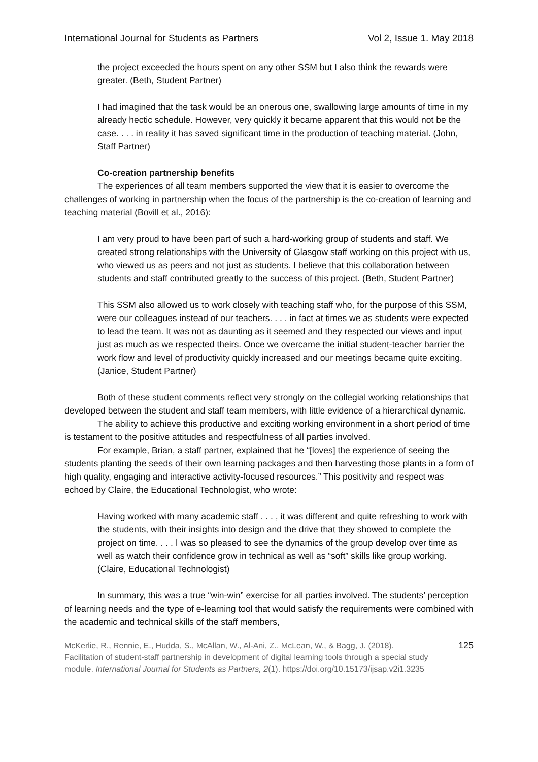International Journal for Students as Partners Vol 2, Issue 1. May 2018
the project exceeded the hours spent on any other SSM but I also think the rewards were greater. (Beth, Student Partner)
I had imagined that the task would be an onerous one, swallowing large amounts of time in my already hectic schedule. However, very quickly it became apparent that this would not be the case. . . . in reality it has saved significant time in the production of teaching material. (John, Staff Partner)
Co-creation partnership benefits
The experiences of all team members supported the view that it is easier to overcome the challenges of working in partnership when the focus of the partnership is the co-creation of learning and teaching material (Bovill et al., 2016):
I am very proud to have been part of such a hard-working group of students and staff. We created strong relationships with the University of Glasgow staff working on this project with us, who viewed us as peers and not just as students. I believe that this collaboration between students and staff contributed greatly to the success of this project. (Beth, Student Partner)
This SSM also allowed us to work closely with teaching staff who, for the purpose of this SSM, were our colleagues instead of our teachers. . . . in fact at times we as students were expected to lead the team. It was not as daunting as it seemed and they respected our views and input just as much as we respected theirs. Once we overcame the initial student-teacher barrier the work flow and level of productivity quickly increased and our meetings became quite exciting. (Janice, Student Partner)
Both of these student comments reflect very strongly on the collegial working relationships that developed between the student and staff team members, with little evidence of a hierarchical dynamic.
The ability to achieve this productive and exciting working environment in a short period of time is testament to the positive attitudes and respectfulness of all parties involved.
For example, Brian, a staff partner, explained that he “[loves] the experience of seeing the students planting the seeds of their own learning packages and then harvesting those plants in a form of high quality, engaging and interactive activity-focused resources.” This positivity and respect was echoed by Claire, the Educational Technologist, who wrote:
Having worked with many academic staff . . . , it was different and quite refreshing to work with the students, with their insights into design and the drive that they showed to complete the project on time. . . . I was so pleased to see the dynamics of the group develop over time as well as watch their confidence grow in technical as well as “soft” skills like group working. (Claire, Educational Technologist)
In summary, this was a true “win-win” exercise for all parties involved. The students’ perception of learning needs and the type of e-learning tool that would satisfy the requirements were combined with the academic and technical skills of the staff members,
McKerlie, R., Rennie, E., Hudda, S., McAllan, W., Al-Ani, Z., McLean, W., & Bagg, J. (2018). Facilitation of student-staff partnership in development of digital learning tools through a special study module. International Journal for Students as Partners, 2(1). https://doi.org/10.15173/ijsap.v2i1.3235
125